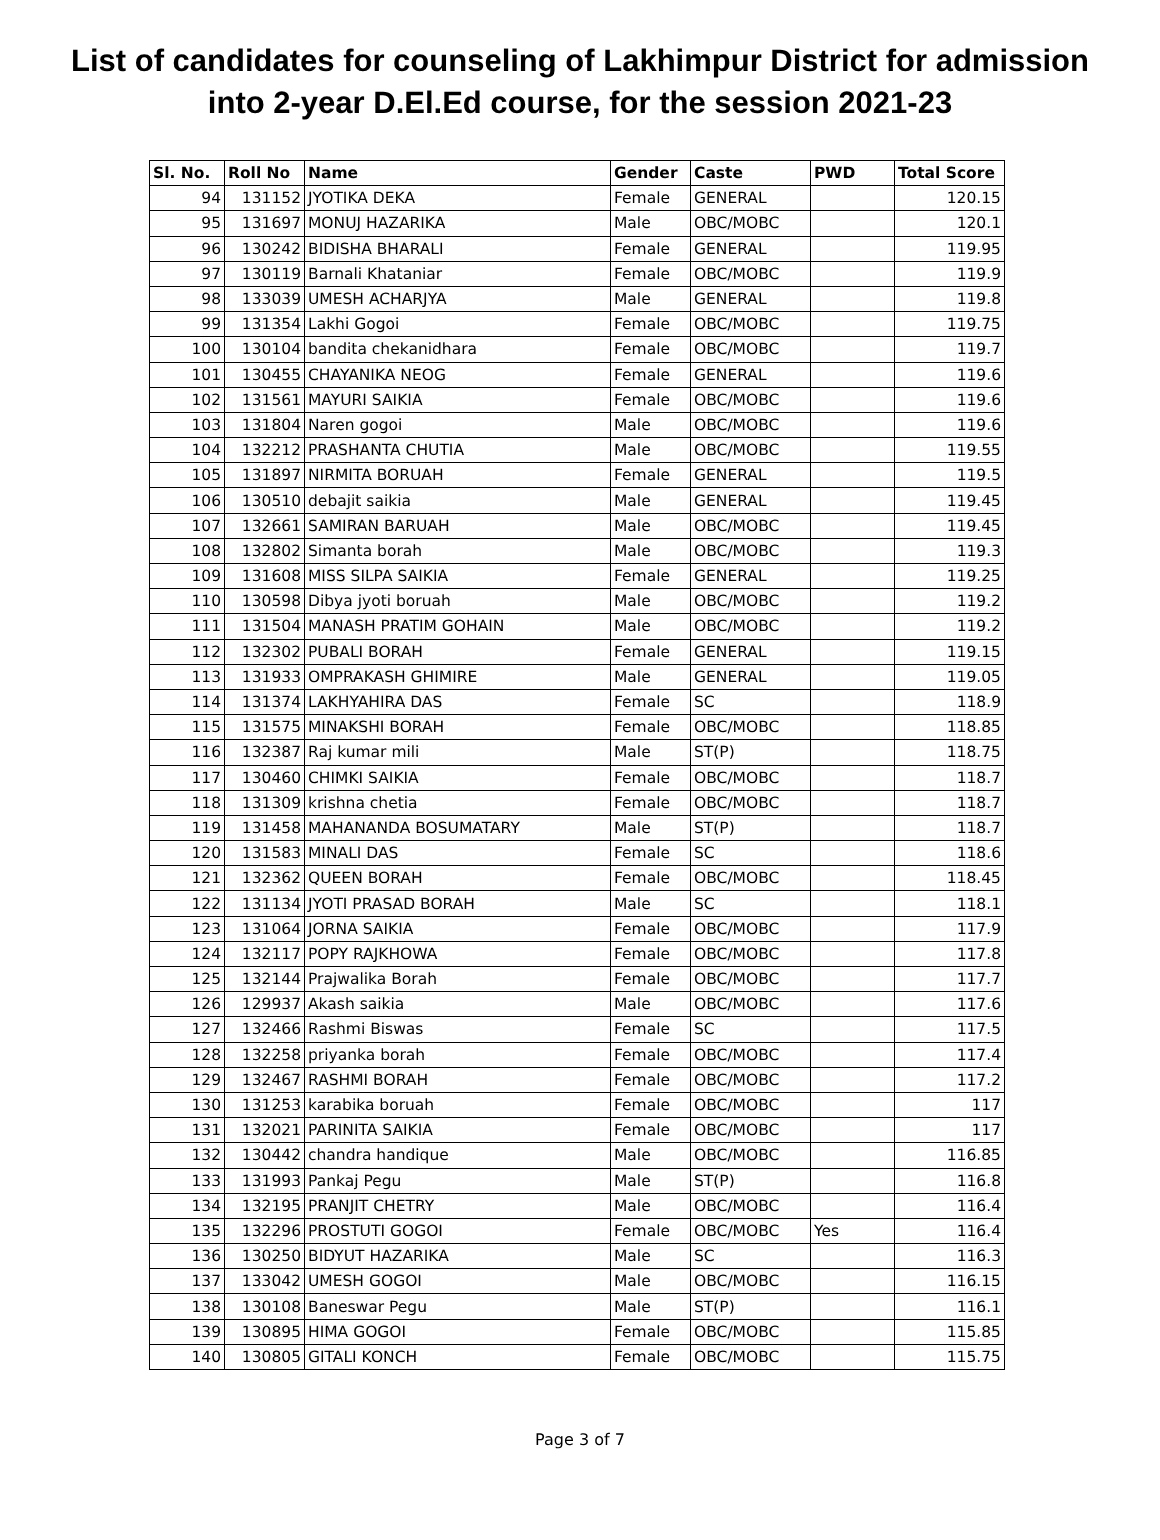List of candidates for counseling of Lakhimpur District for admission
into 2-year D.El.Ed course, for the session 2021-23
| Sl. No. | Roll No | Name | Gender | Caste | PWD | Total Score |
| --- | --- | --- | --- | --- | --- | --- |
| 94 | 131152 | JYOTIKA DEKA | Female | GENERAL | | 120.15 |
| 95 | 131697 | MONUJ HAZARIKA | Male | OBC/MOBC | | 120.1 |
| 96 | 130242 | BIDISHA BHARALI | Female | GENERAL | | 119.95 |
| 97 | 130119 | Barnali Khataniar | Female | OBC/MOBC | | 119.9 |
| 98 | 133039 | UMESH ACHARJYA | Male | GENERAL | | 119.8 |
| 99 | 131354 | Lakhi Gogoi | Female | OBC/MOBC | | 119.75 |
| 100 | 130104 | bandita chekanidhara | Female | OBC/MOBC | | 119.7 |
| 101 | 130455 | CHAYANIKA NEOG | Female | GENERAL | | 119.6 |
| 102 | 131561 | MAYURI SAIKIA | Female | OBC/MOBC | | 119.6 |
| 103 | 131804 | Naren gogoi | Male | OBC/MOBC | | 119.6 |
| 104 | 132212 | PRASHANTA CHUTIA | Male | OBC/MOBC | | 119.55 |
| 105 | 131897 | NIRMITA BORUAH | Female | GENERAL | | 119.5 |
| 106 | 130510 | debajit saikia | Male | GENERAL | | 119.45 |
| 107 | 132661 | SAMIRAN BARUAH | Male | OBC/MOBC | | 119.45 |
| 108 | 132802 | Simanta borah | Male | OBC/MOBC | | 119.3 |
| 109 | 131608 | MISS SILPA SAIKIA | Female | GENERAL | | 119.25 |
| 110 | 130598 | Dibya jyoti boruah | Male | OBC/MOBC | | 119.2 |
| 111 | 131504 | MANASH PRATIM GOHAIN | Male | OBC/MOBC | | 119.2 |
| 112 | 132302 | PUBALI BORAH | Female | GENERAL | | 119.15 |
| 113 | 131933 | OMPRAKASH GHIMIRE | Male | GENERAL | | 119.05 |
| 114 | 131374 | LAKHYAHIRA DAS | Female | SC | | 118.9 |
| 115 | 131575 | MINAKSHI BORAH | Female | OBC/MOBC | | 118.85 |
| 116 | 132387 | Raj kumar mili | Male | ST(P) | | 118.75 |
| 117 | 130460 | CHIMKI SAIKIA | Female | OBC/MOBC | | 118.7 |
| 118 | 131309 | krishna chetia | Female | OBC/MOBC | | 118.7 |
| 119 | 131458 | MAHANANDA BOSUMATARY | Male | ST(P) | | 118.7 |
| 120 | 131583 | MINALI DAS | Female | SC | | 118.6 |
| 121 | 132362 | QUEEN BORAH | Female | OBC/MOBC | | 118.45 |
| 122 | 131134 | JYOTI PRASAD BORAH | Male | SC | | 118.1 |
| 123 | 131064 | JORNA SAIKIA | Female | OBC/MOBC | | 117.9 |
| 124 | 132117 | POPY RAJKHOWA | Female | OBC/MOBC | | 117.8 |
| 125 | 132144 | Prajwalika Borah | Female | OBC/MOBC | | 117.7 |
| 126 | 129937 | Akash saikia | Male | OBC/MOBC | | 117.6 |
| 127 | 132466 | Rashmi Biswas | Female | SC | | 117.5 |
| 128 | 132258 | priyanka borah | Female | OBC/MOBC | | 117.4 |
| 129 | 132467 | RASHMI BORAH | Female | OBC/MOBC | | 117.2 |
| 130 | 131253 | karabika boruah | Female | OBC/MOBC | | 117 |
| 131 | 132021 | PARINITA SAIKIA | Female | OBC/MOBC | | 117 |
| 132 | 130442 | chandra handique | Male | OBC/MOBC | | 116.85 |
| 133 | 131993 | Pankaj Pegu | Male | ST(P) | | 116.8 |
| 134 | 132195 | PRANJIT CHETRY | Male | OBC/MOBC | | 116.4 |
| 135 | 132296 | PROSTUTI GOGOI | Female | OBC/MOBC | Yes | 116.4 |
| 136 | 130250 | BIDYUT HAZARIKA | Male | SC | | 116.3 |
| 137 | 133042 | UMESH GOGOI | Male | OBC/MOBC | | 116.15 |
| 138 | 130108 | Baneswar Pegu | Male | ST(P) | | 116.1 |
| 139 | 130895 | HIMA GOGOI | Female | OBC/MOBC | | 115.85 |
| 140 | 130805 | GITALI KONCH | Female | OBC/MOBC | | 115.75 |
Page 3 of 7